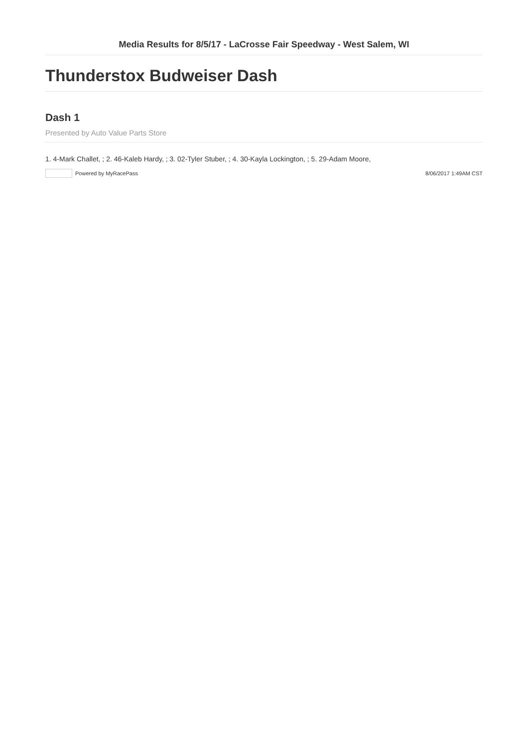Media Results for 8/5/17 - LaCrosse Fair Speedway - West Salem, WI
Thunderstox Budweiser Dash
Dash 1
Presented by Auto Value Parts Store
1. 4-Mark Challet, ; 2. 46-Kaleb Hardy, ; 3. 02-Tyler Stuber, ; 4. 30-Kayla Lockington, ; 5. 29-Adam Moore,
Powered by MyRacePass 8/06/2017 1:49AM CST